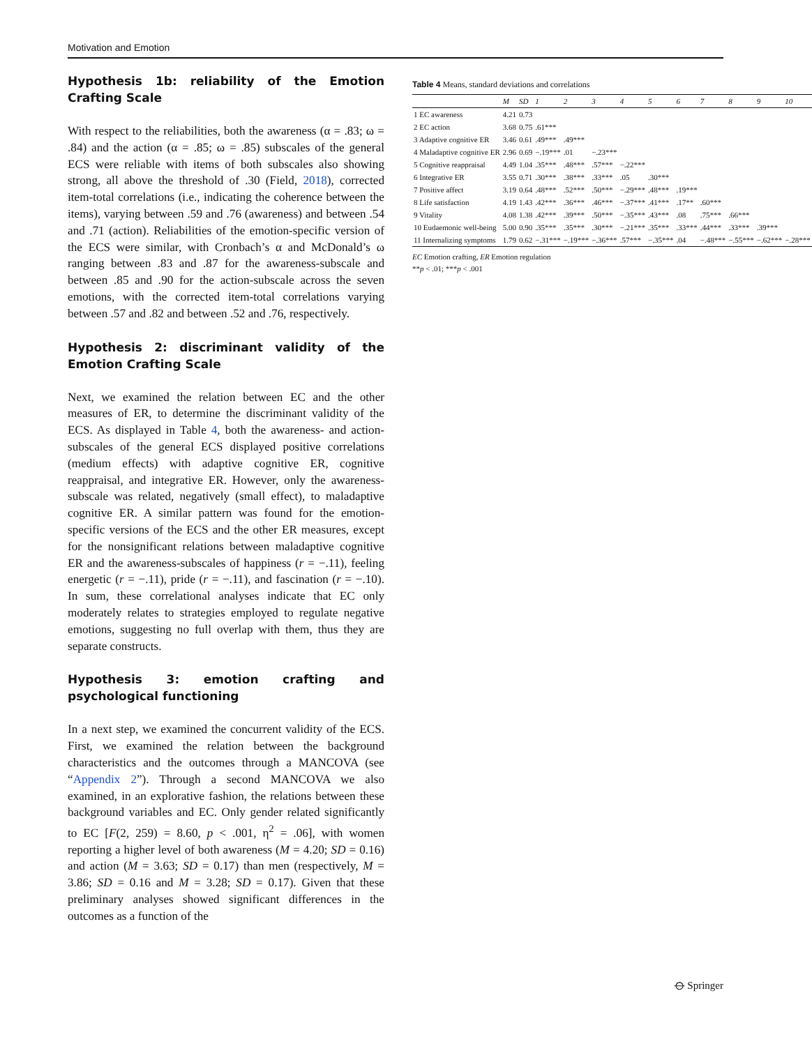Motivation and Emotion
Hypothesis 1b: reliability of the Emotion Crafting Scale
With respect to the reliabilities, both the awareness (α = .83; ω = .84) and the action (α = .85; ω = .85) subscales of the general ECS were reliable with items of both subscales also showing strong, all above the threshold of .30 (Field, 2018), corrected item-total correlations (i.e., indicating the coherence between the items), varying between .59 and .76 (awareness) and between .54 and .71 (action). Reliabilities of the emotion-specific version of the ECS were similar, with Cronbach’s α and McDonald’s ω ranging between .83 and .87 for the awareness-subscale and between .85 and .90 for the action-subscale across the seven emotions, with the corrected item-total correlations varying between .57 and .82 and between .52 and .76, respectively.
Hypothesis 2: discriminant validity of the Emotion Crafting Scale
Next, we examined the relation between EC and the other measures of ER, to determine the discriminant validity of the ECS. As displayed in Table 4, both the awareness- and action-subscales of the general ECS displayed positive correlations (medium effects) with adaptive cognitive ER, cognitive reappraisal, and integrative ER. However, only the awareness-subscale was related, negatively (small effect), to maladaptive cognitive ER. A similar pattern was found for the emotion-specific versions of the ECS and the other ER measures, except for the nonsignificant relations between maladaptive cognitive ER and the awareness-subscales of happiness (r = −.11), feeling energetic (r = −.11), pride (r = −.11), and fascination (r = −.10). In sum, these correlational analyses indicate that EC only moderately relates to strategies employed to regulate negative emotions, suggesting no full overlap with them, thus they are separate constructs.
Hypothesis 3: emotion crafting and psychological functioning
In a next step, we examined the concurrent validity of the ECS. First, we examined the relation between the background characteristics and the outcomes through a MANCOVA (see “Appendix 2”). Through a second MANCOVA we also examined, in an explorative fashion, the relations between these background variables and EC. Only gender related significantly to EC [F(2, 259) = 8.60, p < .001, η<sup>2</sup> = .06], with women reporting a higher level of both awareness (M = 4.20; SD = 0.16) and action (M = 3.63; SD = 0.17) than men (respectively, M = 3.86; SD = 0.16 and M = 3.28; SD = 0.17). Given that these preliminary analyses showed significant differences in the outcomes as a function of the
Table 4 Means, standard deviations and correlations
| | M | SD | 1 | 2 | 3 | 4 | 5 | 6 | 7 | 8 | 9 | 10 |
| --- | --- | --- | --- | --- | --- | --- | --- | --- | --- | --- | --- | --- |
| 1 EC awareness | 4.21 | 0.73 | | | | | | | | | | |
| 2 EC action | 3.68 | 0.75 | .61*** | | | | | | | | | |
| 3 Adaptive cognitive ER | 3.46 | 0.61 | .49*** | .49*** | | | | | | | | |
| 4 Maladaptive cognitive ER | 2.96 | 0.69 | −.19*** | .01 | −.23*** | | | | | | | |
| 5 Cognitive reappraisal | 4.49 | 1.04 | .35*** | .48*** | .57*** | −.22*** | | | | | | |
| 6 Integrative ER | 3.55 | 0.71 | .30*** | .38*** | .33*** | .05 | .30*** | | | | | |
| 7 Positive affect | 3.19 | 0.64 | .48*** | .52*** | .50*** | −.29*** | .48*** | .19*** | | | | |
| 8 Life satisfaction | 4.19 | 1.43 | .42*** | .36*** | .46*** | −.37*** | .41*** | .17** | .60*** | | | |
| 9 Vitality | 4.08 | 1.38 | .42*** | .39*** | .50*** | −.35*** | .43*** | .08 | .75*** | .66*** | | |
| 10 Eudaemonic well-being | 5.00 | 0.90 | .35*** | .35*** | .30*** | −.21*** | .35*** | .33*** | .44*** | .33*** | .39*** | |
| 11 Internalizing symptoms | 1.79 | 0.62 | −.31*** | −.19*** | −.36*** | .57*** | −.35*** | .04 | −.48*** | −.55*** | −.62*** | −.28*** |
EC Emotion crafting, ER Emotion regulation
**p < .01; ***p < .001
⦵ Springer